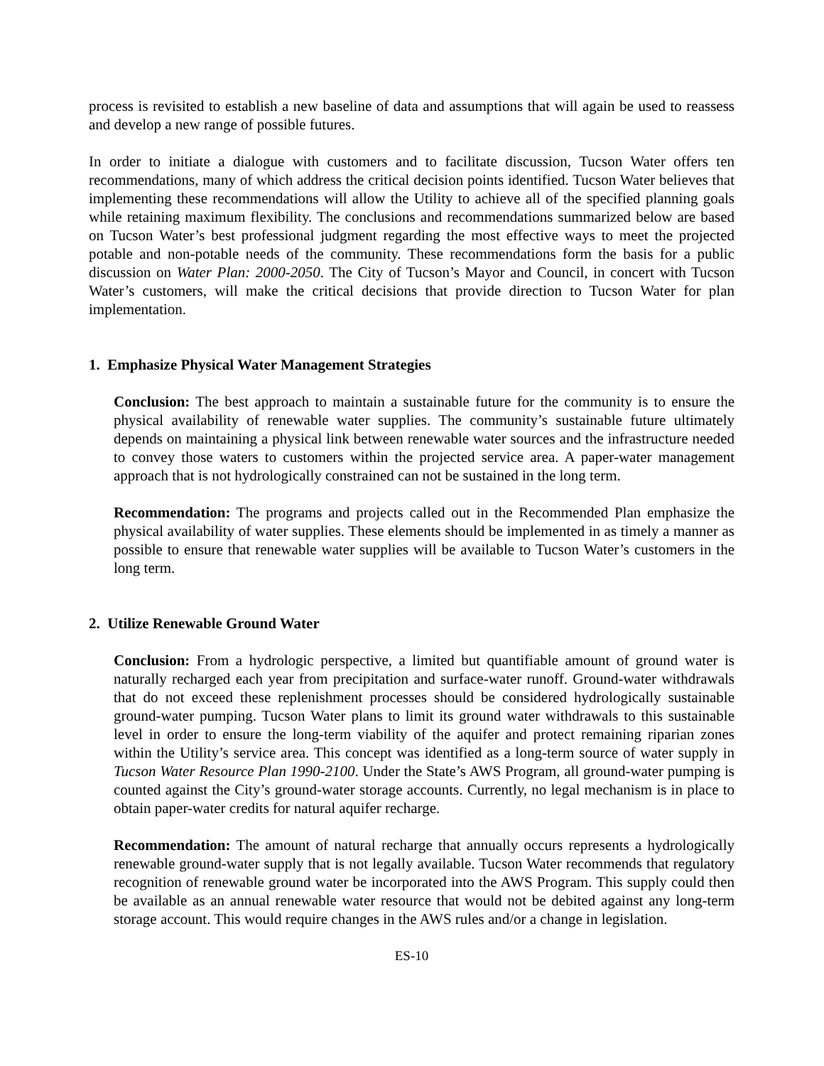process is revisited to establish a new baseline of data and assumptions that will again be used to reassess and develop a new range of possible futures.
In order to initiate a dialogue with customers and to facilitate discussion, Tucson Water offers ten recommendations, many of which address the critical decision points identified. Tucson Water believes that implementing these recommendations will allow the Utility to achieve all of the specified planning goals while retaining maximum flexibility. The conclusions and recommendations summarized below are based on Tucson Water’s best professional judgment regarding the most effective ways to meet the projected potable and non-potable needs of the community. These recommendations form the basis for a public discussion on Water Plan: 2000-2050. The City of Tucson’s Mayor and Council, in concert with Tucson Water’s customers, will make the critical decisions that provide direction to Tucson Water for plan implementation.
1. Emphasize Physical Water Management Strategies
Conclusion: The best approach to maintain a sustainable future for the community is to ensure the physical availability of renewable water supplies. The community’s sustainable future ultimately depends on maintaining a physical link between renewable water sources and the infrastructure needed to convey those waters to customers within the projected service area. A paper-water management approach that is not hydrologically constrained can not be sustained in the long term.
Recommendation: The programs and projects called out in the Recommended Plan emphasize the physical availability of water supplies. These elements should be implemented in as timely a manner as possible to ensure that renewable water supplies will be available to Tucson Water’s customers in the long term.
2. Utilize Renewable Ground Water
Conclusion: From a hydrologic perspective, a limited but quantifiable amount of ground water is naturally recharged each year from precipitation and surface-water runoff. Ground-water withdrawals that do not exceed these replenishment processes should be considered hydrologically sustainable ground-water pumping. Tucson Water plans to limit its ground water withdrawals to this sustainable level in order to ensure the long-term viability of the aquifer and protect remaining riparian zones within the Utility’s service area. This concept was identified as a long-term source of water supply in Tucson Water Resource Plan 1990-2100. Under the State’s AWS Program, all ground-water pumping is counted against the City’s ground-water storage accounts. Currently, no legal mechanism is in place to obtain paper-water credits for natural aquifer recharge.
Recommendation: The amount of natural recharge that annually occurs represents a hydrologically renewable ground-water supply that is not legally available. Tucson Water recommends that regulatory recognition of renewable ground water be incorporated into the AWS Program. This supply could then be available as an annual renewable water resource that would not be debited against any long-term storage account. This would require changes in the AWS rules and/or a change in legislation.
ES-10